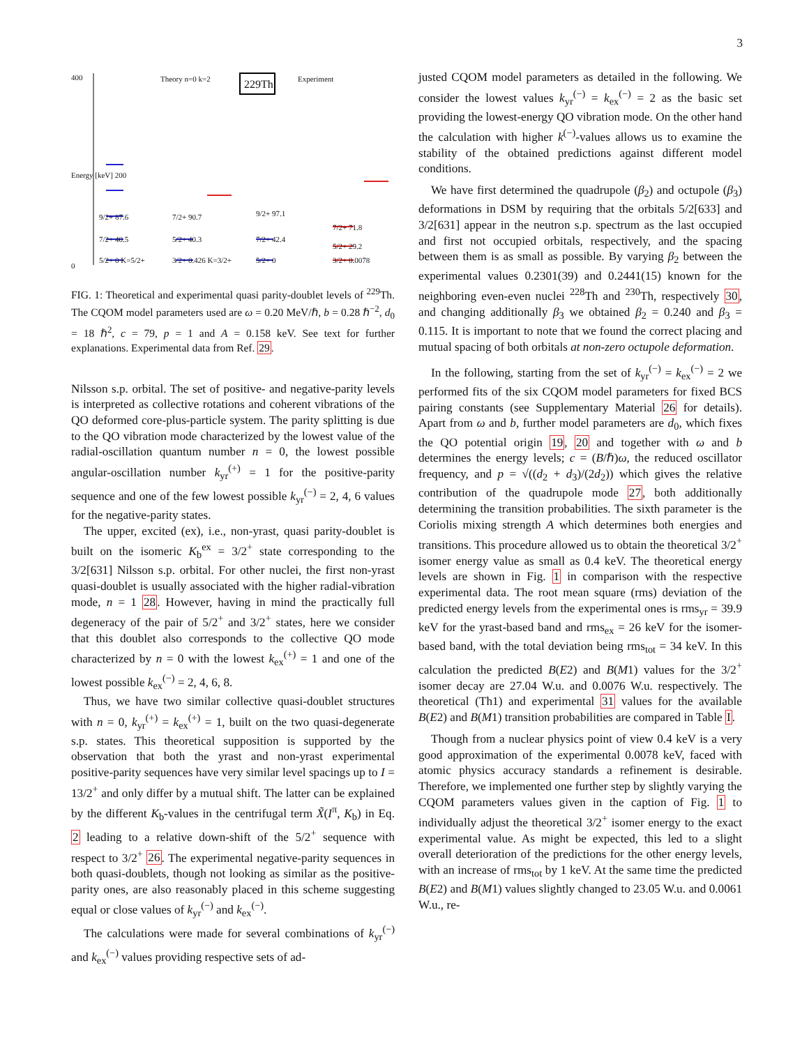3
400 Theory n=0 k=2
229Th
Experiment
Energy [keV] 200
0
5/2+ 0 K=5/2+ 3/2+ 0.426 K=3/2+ 5/2+ 0 3/2+ 0.0078
7/2+ 40.5 5/2+ 40.3 7/2+ 42.4
5/2+ 29.2
9/2+ 87.6 7/2+ 90.7 9/2+ 97.1
7/2+ 71.8
FIG. 1: Theoretical and experimental quasi parity-doublet levels of <sup>229</sup>Th. The CQOM model parameters used are ω = 0.20 MeV/ℏ, b = 0.28 ℏ<sup>−2</sup>, d<sub>0</sub> = 18 ℏ<sup>2</sup>, c = 79, p = 1 and A = 0.158 keV. See text for further explanations. Experimental data from Ref. 29.
Nilsson s.p. orbital. The set of positive- and negative-parity levels is interpreted as collective rotations and coherent vibrations of the QO deformed core-plus-particle system. The parity splitting is due to the QO vibration mode characterized by the lowest value of the radial-oscillation quantum number n = 0, the lowest possible angular-oscillation number k<sub>yr</sub><sup>(+)</sup> = 1 for the positive-parity sequence and one of the few lowest possible k<sub>yr</sub><sup>(−)</sup> = 2, 4, 6 values for the negative-parity states.
The upper, excited (ex), i.e., non-yrast, quasi parity-doublet is built on the isomeric K<sub>b</sub><sup>ex</sup> = 3/2<sup>+</sup> state corresponding to the 3/2[631] Nilsson s.p. orbital. For other nuclei, the first non-yrast quasi-doublet is usually associated with the higher radial-vibration mode, n = 1 28. However, having in mind the practically full degeneracy of the pair of 5/2<sup>+</sup> and 3/2<sup>+</sup> states, here we consider that this doublet also corresponds to the collective QO mode characterized by n = 0 with the lowest k<sub>ex</sub><sup>(+)</sup> = 1 and one of the lowest possible k<sub>ex</sub><sup>(−)</sup> = 2, 4, 6, 8.
Thus, we have two similar collective quasi-doublet structures with n = 0, k<sub>yr</sub><sup>(+)</sup> = k<sub>ex</sub><sup>(+)</sup> = 1, built on the two quasi-degenerate s.p. states. This theoretical supposition is supported by the observation that both the yrast and non-yrast experimental positive-parity sequences have very similar level spacings up to I = 13/2<sup>+</sup> and only differ by a mutual shift. The latter can be explained by the different K<sub>b</sub>-values in the centrifugal term X̃(I<sup>π</sup>, K<sub>b</sub>) in Eq. 2 leading to a relative down-shift of the 5/2<sup>+</sup> sequence with respect to 3/2<sup>+</sup> 26. The experimental negative-parity sequences in both quasi-doublets, though not looking as similar as the positive-parity ones, are also reasonably placed in this scheme suggesting equal or close values of k<sub>yr</sub><sup>(−)</sup> and k<sub>ex</sub><sup>(−)</sup>.
The calculations were made for several combinations of k<sub>yr</sub><sup>(−)</sup> and k<sub>ex</sub><sup>(−)</sup> values providing respective sets of ad-
justed CQOM model parameters as detailed in the following. We consider the lowest values k<sub>yr</sub><sup>(−)</sup> = k<sub>ex</sub><sup>(−)</sup> = 2 as the basic set providing the lowest-energy QO vibration mode. On the other hand the calculation with higher k<sup>(−)</sup>-values allows us to examine the stability of the obtained predictions against different model conditions.
We have first determined the quadrupole (β<sub>2</sub>) and octupole (β<sub>3</sub>) deformations in DSM by requiring that the orbitals 5/2[633] and 3/2[631] appear in the neutron s.p. spectrum as the last occupied and first not occupied orbitals, respectively, and the spacing between them is as small as possible. By varying β<sub>2</sub> between the experimental values 0.2301(39) and 0.2441(15) known for the neighboring even-even nuclei <sup>228</sup>Th and <sup>230</sup>Th, respectively 30, and changing additionally β<sub>3</sub> we obtained β<sub>2</sub> = 0.240 and β<sub>3</sub> = 0.115. It is important to note that we found the correct placing and mutual spacing of both orbitals at non-zero octupole deformation.
In the following, starting from the set of k<sub>yr</sub><sup>(−)</sup> = k<sub>ex</sub><sup>(−)</sup> = 2 we performed fits of the six CQOM model parameters for fixed BCS pairing constants (see Supplementary Material 26 for details). Apart from ω and b, further model parameters are d<sub>0</sub>, which fixes the QO potential origin 19, 20 and together with ω and b determines the energy levels; c = (B/ℏ)ω, the reduced oscillator frequency, and p = √((d<sub>2</sub> + d<sub>3</sub>)/(2d<sub>2</sub>)) which gives the relative contribution of the quadrupole mode 27, both additionally determining the transition probabilities. The sixth parameter is the Coriolis mixing strength A which determines both energies and transitions. This procedure allowed us to obtain the theoretical 3/2<sup>+</sup> isomer energy value as small as 0.4 keV. The theoretical energy levels are shown in Fig. 1 in comparison with the respective experimental data. The root mean square (rms) deviation of the predicted energy levels from the experimental ones is rms<sub>yr</sub> = 39.9 keV for the yrast-based band and rms<sub>ex</sub> = 26 keV for the isomer-based band, with the total deviation being rms<sub>tot</sub> = 34 keV. In this calculation the predicted B(E2) and B(M1) values for the 3/2<sup>+</sup> isomer decay are 27.04 W.u. and 0.0076 W.u. respectively. The theoretical (Th1) and experimental 31 values for the available B(E2) and B(M1) transition probabilities are compared in Table I.
Though from a nuclear physics point of view 0.4 keV is a very good approximation of the experimental 0.0078 keV, faced with atomic physics accuracy standards a refinement is desirable. Therefore, we implemented one further step by slightly varying the CQOM parameters values given in the caption of Fig. 1 to individually adjust the theoretical 3/2<sup>+</sup> isomer energy to the exact experimental value. As might be expected, this led to a slight overall deterioration of the predictions for the other energy levels, with an increase of rms<sub>tot</sub> by 1 keV. At the same time the predicted B(E2) and B(M1) values slightly changed to 23.05 W.u. and 0.0061 W.u., re-